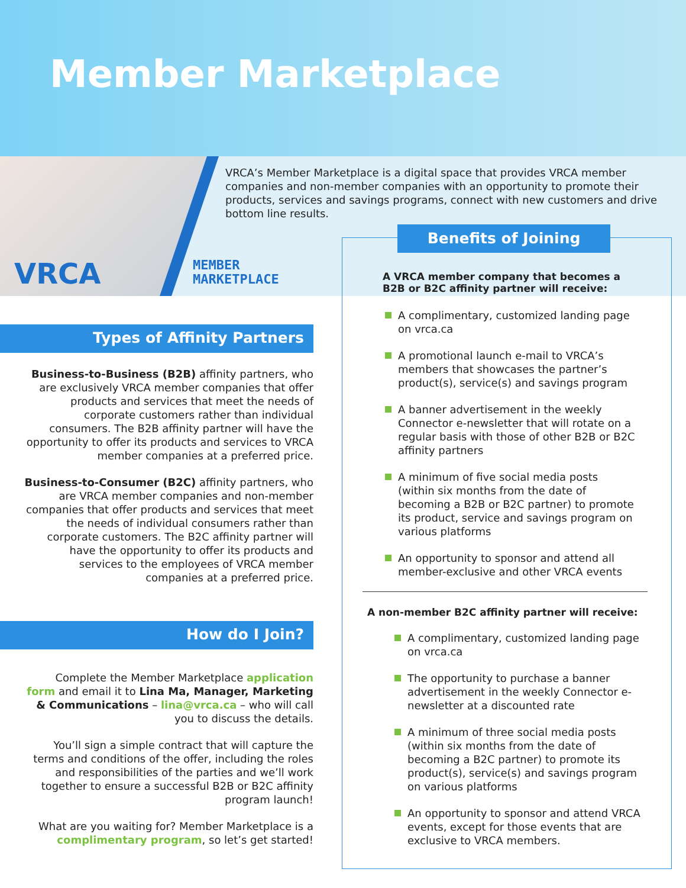Member Marketplace
VRCA
MEMBER
MARKETPLACE
VRCA’s Member Marketplace is a digital space that provides VRCA member companies and non-member companies with an opportunity to promote their products, services and savings programs, connect with new customers and drive bottom line results.
Types of Affinity Partners
Business-to-Business (B2B) affinity partners, who are exclusively VRCA member companies that offer products and services that meet the needs of corporate customers rather than individual consumers. The B2B affinity partner will have the opportunity to offer its products and services to VRCA member companies at a preferred price.
Business-to-Consumer (B2C) affinity partners, who are VRCA member companies and non-member companies that offer products and services that meet the needs of individual consumers rather than corporate customers. The B2C affinity partner will have the opportunity to offer its products and services to the employees of VRCA member companies at a preferred price.
How do I Join?
Complete the Member Marketplace application form and email it to Lina Ma, Manager, Marketing & Communications – lina@vrca.ca – who will call you to discuss the details.
You’ll sign a simple contract that will capture the terms and conditions of the offer, including the roles and responsibilities of the parties and we’ll work together to ensure a successful B2B or B2C affinity program launch!
What are you waiting for? Member Marketplace is a complimentary program, so let’s get started!
A VRCA member company that becomes a B2B or B2C affinity partner will receive:
A complimentary, customized landing page on vrca.ca
A promotional launch e-mail to VRCA’s members that showcases the partner’s product(s), service(s) and savings program
A banner advertisement in the weekly Connector e-newsletter that will rotate on a regular basis with those of other B2B or B2C affinity partners
A minimum of five social media posts (within six months from the date of becoming a B2B or B2C partner) to promote its product, service and savings program on various platforms
An opportunity to sponsor and attend all member-exclusive and other VRCA events
A non-member B2C affinity partner will receive:
A complimentary, customized landing page on vrca.ca
The opportunity to purchase a banner advertisement in the weekly Connector e-newsletter at a discounted rate
A minimum of three social media posts (within six months from the date of becoming a B2C partner) to promote its product(s), service(s) and savings program on various platforms
An opportunity to sponsor and attend VRCA events, except for those events that are exclusive to VRCA members.
Benefits of Joining